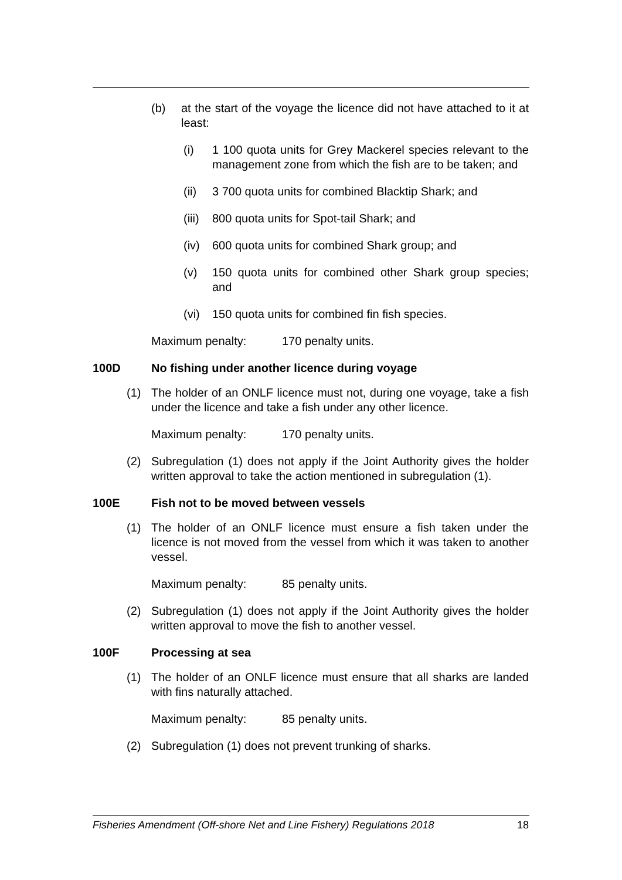(b) at the start of the voyage the licence did not have attached to it at least:
(i) 1 100 quota units for Grey Mackerel species relevant to the management zone from which the fish are to be taken; and
(ii) 3 700 quota units for combined Blacktip Shark; and
(iii)
800 quota units for Spot-tail Shark; and
(iv) 600 quota units for combined Shark group; and
(v) 150 quota units for combined other Shark group species; and
(vi) 150 quota units for combined fin fish species.
Maximum penalty: 170 penalty units.
100D No fishing under another licence during voyage
(1) The holder of an ONLF licence must not, during one voyage, take a fish under the licence and take a fish under any other licence.
Maximum penalty: 170 penalty units.
(2) Subregulation (1) does not apply if the Joint Authority gives the holder written approval to take the action mentioned in subregulation (1).
100E Fish not to be moved between vessels
(1) The holder of an ONLF licence must ensure a fish taken under the licence is not moved from the vessel from which it was taken to another vessel.
Maximum penalty: 85 penalty units.
(2) Subregulation (1) does not apply if the Joint Authority gives the holder written approval to move the fish to another vessel.
100F Processing at sea
(1) The holder of an ONLF licence must ensure that all sharks are landed with fins naturally attached.
Maximum penalty: 85 penalty units.
(2) Subregulation (1) does not prevent trunking of sharks.
Fisheries Amendment (Off-shore Net and Line Fishery) Regulations 2018 18